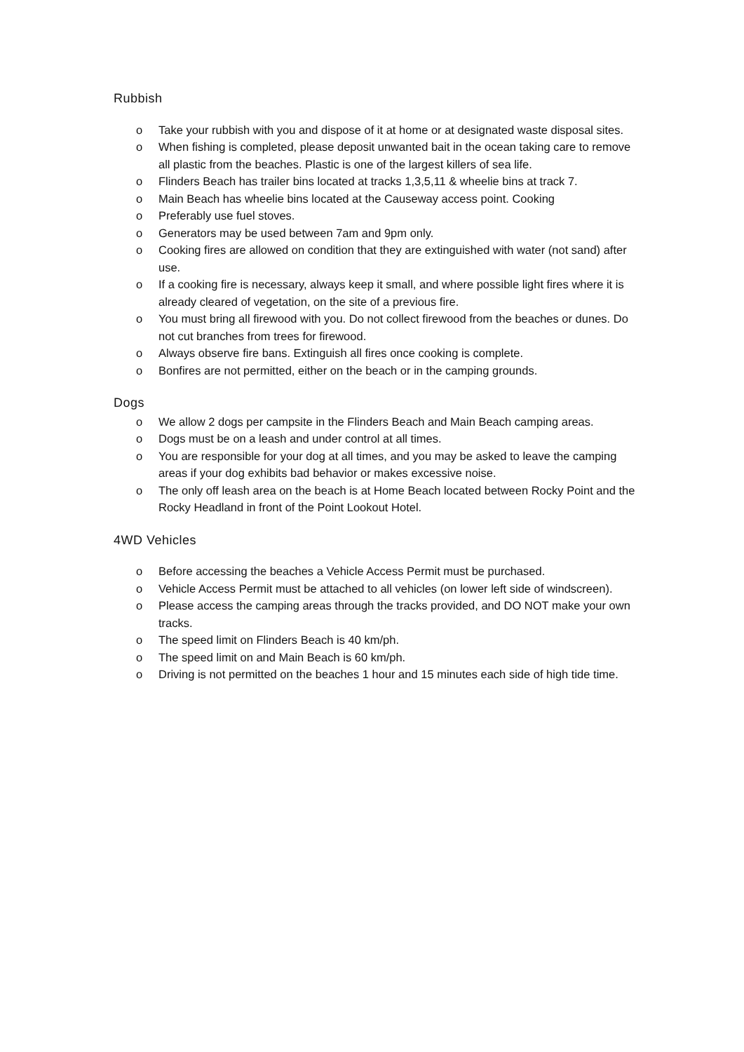Rubbish
o Take your rubbish with you and dispose of it at home or at designated waste disposal sites.
o When fishing is completed, please deposit unwanted bait in the ocean taking care to remove all plastic from the beaches. Plastic is one of the largest killers of sea life.
o Flinders Beach has trailer bins located at tracks 1,3,5,11 & wheelie bins at track 7.
o Main Beach has wheelie bins located at the Causeway access point. Cooking
o Preferably use fuel stoves.
o Generators may be used between 7am and 9pm only.
o Cooking fires are allowed on condition that they are extinguished with water (not sand) after use.
o If a cooking fire is necessary, always keep it small, and where possible light fires where it is already cleared of vegetation, on the site of a previous fire.
o You must bring all firewood with you. Do not collect firewood from the beaches or dunes. Do not cut branches from trees for firewood.
o Always observe fire bans. Extinguish all fires once cooking is complete.
o Bonfires are not permitted, either on the beach or in the camping grounds.
Dogs
o We allow 2 dogs per campsite in the Flinders Beach and Main Beach camping areas.
o Dogs must be on a leash and under control at all times.
o You are responsible for your dog at all times, and you may be asked to leave the camping areas if your dog exhibits bad behavior or makes excessive noise.
o The only off leash area on the beach is at Home Beach located between Rocky Point and the Rocky Headland in front of the Point Lookout Hotel.
4WD Vehicles
o Before accessing the beaches a Vehicle Access Permit must be purchased.
o Vehicle Access Permit must be attached to all vehicles (on lower left side of windscreen).
o Please access the camping areas through the tracks provided, and DO NOT make your own tracks.
o The speed limit on Flinders Beach is 40 km/ph.
o The speed limit on and Main Beach is 60 km/ph.
o Driving is not permitted on the beaches 1 hour and 15 minutes each side of high tide time.